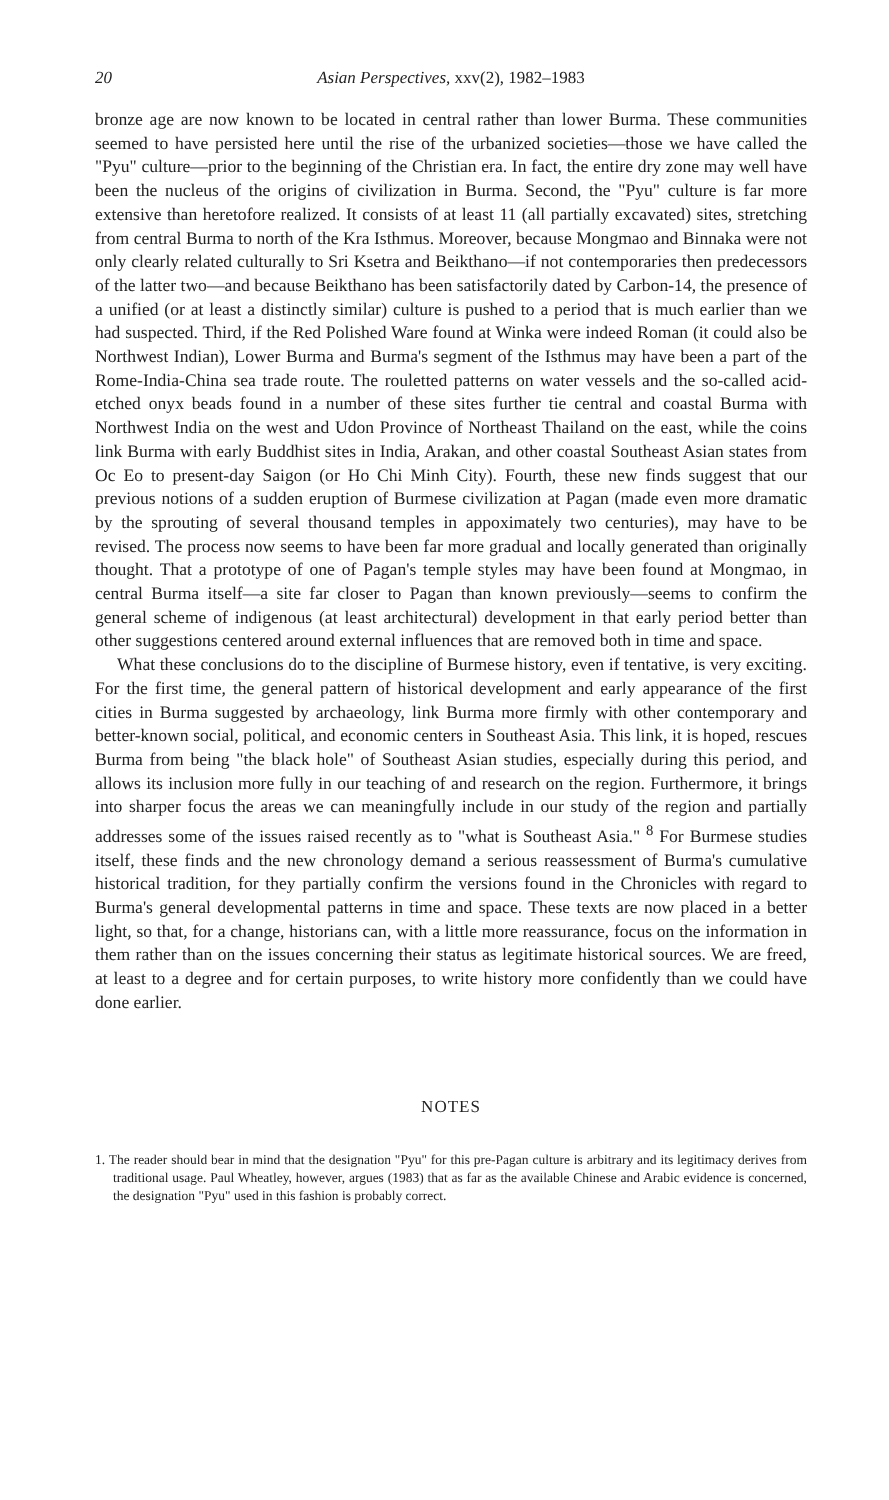20 Asian Perspectives, xxv(2), 1982–1983
bronze age are now known to be located in central rather than lower Burma. These communities seemed to have persisted here until the rise of the urbanized societies—those we have called the "Pyu" culture—prior to the beginning of the Christian era. In fact, the entire dry zone may well have been the nucleus of the origins of civilization in Burma. Second, the "Pyu" culture is far more extensive than heretofore realized. It consists of at least 11 (all partially excavated) sites, stretching from central Burma to north of the Kra Isthmus. Moreover, because Mongmao and Binnaka were not only clearly related culturally to Sri Ksetra and Beikthano—if not contemporaries then predecessors of the latter two—and because Beikthano has been satisfactorily dated by Carbon-14, the presence of a unified (or at least a distinctly similar) culture is pushed to a period that is much earlier than we had suspected. Third, if the Red Polished Ware found at Winka were indeed Roman (it could also be Northwest Indian), Lower Burma and Burma's segment of the Isthmus may have been a part of the Rome-India-China sea trade route. The rouletted patterns on water vessels and the so-called acid-etched onyx beads found in a number of these sites further tie central and coastal Burma with Northwest India on the west and Udon Province of Northeast Thailand on the east, while the coins link Burma with early Buddhist sites in India, Arakan, and other coastal Southeast Asian states from Oc Eo to present-day Saigon (or Ho Chi Minh City). Fourth, these new finds suggest that our previous notions of a sudden eruption of Burmese civilization at Pagan (made even more dramatic by the sprouting of several thousand temples in appoximately two centuries), may have to be revised. The process now seems to have been far more gradual and locally generated than originally thought. That a prototype of one of Pagan's temple styles may have been found at Mongmao, in central Burma itself—a site far closer to Pagan than known previously—seems to confirm the general scheme of indigenous (at least architectural) development in that early period better than other suggestions centered around external influences that are removed both in time and space.
What these conclusions do to the discipline of Burmese history, even if tentative, is very exciting. For the first time, the general pattern of historical development and early appearance of the first cities in Burma suggested by archaeology, link Burma more firmly with other contemporary and better-known social, political, and economic centers in Southeast Asia. This link, it is hoped, rescues Burma from being "the black hole" of Southeast Asian studies, especially during this period, and allows its inclusion more fully in our teaching of and research on the region. Furthermore, it brings into sharper focus the areas we can meaningfully include in our study of the region and partially addresses some of the issues raised recently as to "what is Southeast Asia." <sup>8</sup> For Burmese studies itself, these finds and the new chronology demand a serious reassessment of Burma's cumulative historical tradition, for they partially confirm the versions found in the Chronicles with regard to Burma's general developmental patterns in time and space. These texts are now placed in a better light, so that, for a change, historians can, with a little more reassurance, focus on the information in them rather than on the issues concerning their status as legitimate historical sources. We are freed, at least to a degree and for certain purposes, to write history more confidently than we could have done earlier.
NOTES
1. The reader should bear in mind that the designation "Pyu" for this pre-Pagan culture is arbitrary and its legitimacy derives from traditional usage. Paul Wheatley, however, argues (1983) that as far as the available Chinese and Arabic evidence is concerned, the designation "Pyu" used in this fashion is probably correct.